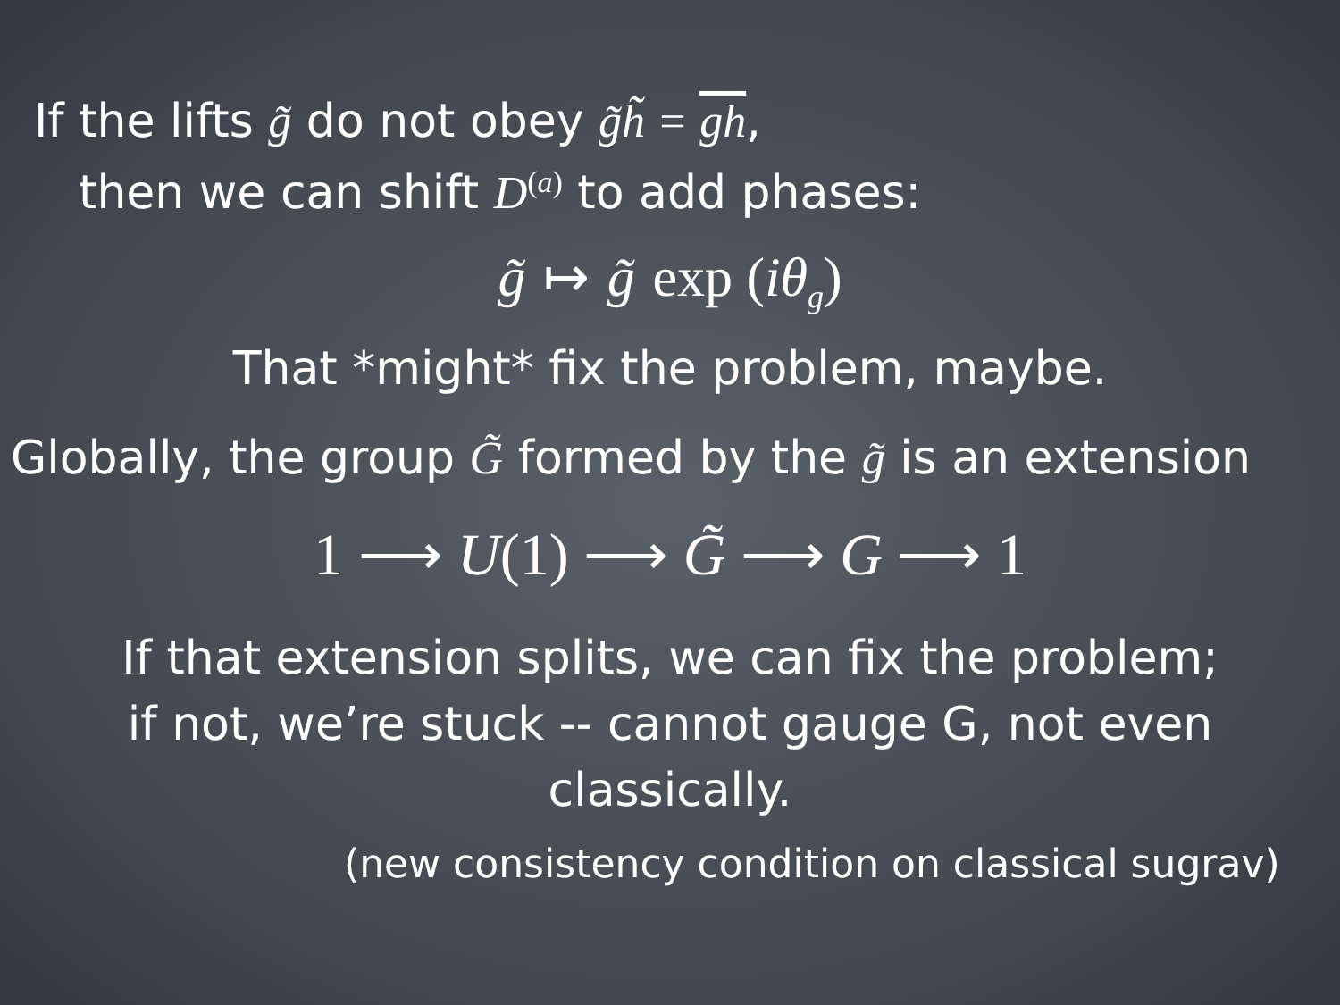If the lifts g̃ do not obey g̃h̃ = gh,
then we can shift D<sup>(a)</sup> to add phases:
g̃ ↦ g̃ exp (iθ<sub>g</sub>)
That *might* fix the problem, maybe.
Globally, the group G̃ formed by the g̃ is an extension
1 ⟶ U(1) ⟶ G̃ ⟶ G ⟶ 1
If that extension splits, we can fix the problem;
if not, we’re stuck -- cannot gauge G, not even
classically.
(new consistency condition on classical sugrav)